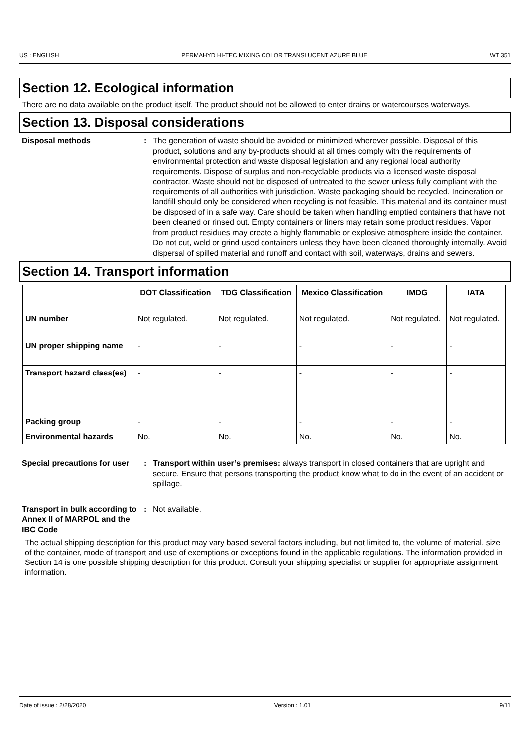US : ENGLISH PERMAHYD HI-TEC MIXING COLOR TRANSLUCENT AZURE BLUE WT 351
Section 12. Ecological information
There are no data available on the product itself. The product should not be allowed to enter drains or watercourses waterways.
Section 13. Disposal considerations
Disposal methods : The generation of waste should be avoided or minimized wherever possible. Disposal of this product, solutions and any by-products should at all times comply with the requirements of environmental protection and waste disposal legislation and any regional local authority requirements. Dispose of surplus and non-recyclable products via a licensed waste disposal contractor. Waste should not be disposed of untreated to the sewer unless fully compliant with the requirements of all authorities with jurisdiction. Waste packaging should be recycled. Incineration or landfill should only be considered when recycling is not feasible. This material and its container must be disposed of in a safe way. Care should be taken when handling emptied containers that have not been cleaned or rinsed out. Empty containers or liners may retain some product residues. Vapor from product residues may create a highly flammable or explosive atmosphere inside the container. Do not cut, weld or grind used containers unless they have been cleaned thoroughly internally. Avoid dispersal of spilled material and runoff and contact with soil, waterways, drains and sewers.
Section 14. Transport information
| | DOT Classification | TDG Classification | Mexico Classification | IMDG | IATA |
| --- | --- | --- | --- | --- | --- |
| UN number | Not regulated. | Not regulated. | Not regulated. | Not regulated. | Not regulated. |
| UN proper shipping name | - | - | - | - | - |
| Transport hazard class(es) | - | - | - | - | - |
| Packing group | - | - | - | - | - |
| Environmental hazards | No. | No. | No. | No. | No. |
Special precautions for user
: Transport within user’s premises: always transport in closed containers that are upright and secure. Ensure that persons transporting the product know what to do in the event of an accident or spillage.
Transport in bulk according to Annex II of MARPOL and the IBC Code
: Not available.
The actual shipping description for this product may vary based several factors including, but not limited to, the volume of material, size of the container, mode of transport and use of exemptions or exceptions found in the applicable regulations. The information provided in Section 14 is one possible shipping description for this product. Consult your shipping specialist or supplier for appropriate assignment information.
Date of issue : 2/28/2020 Version : 1.01 9/11